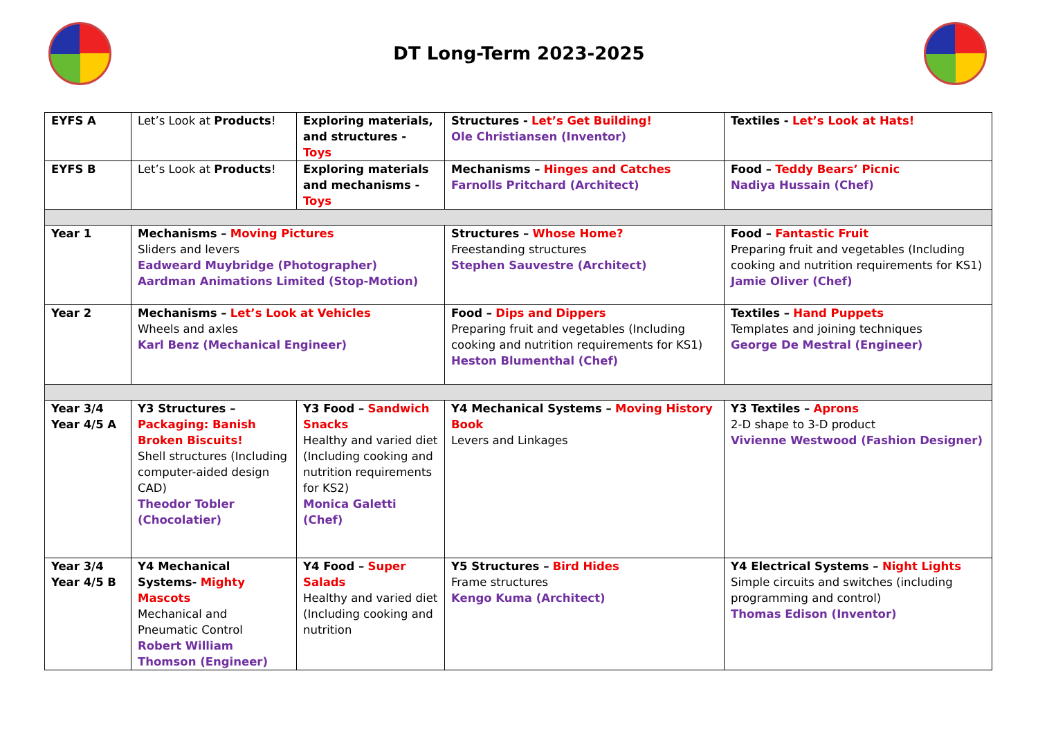DT Long-Term 2023-2025
| EYFS A | Let’s Look at Products ! | Exploring materials, and structures - Toys | Structures - Let’s Get Building! Ole Christiansen (Inventor) | Textiles - Let’s Look at Hats! |
| EYFS B | Let’s Look at Products ! | Exploring materials and mechanisms - Toys | Mechanisms – Hinges and Catches Farnolls Pritchard (Architect) | Food – Teddy Bears’ Picnic Nadiya Hussain (Chef) |
| Year 1 | Mechanisms – Moving Pictures Sliders and levers Eadweard Muybridge (Photographer) Aardman Animations Limited (Stop-Motion) | | Structures – Whose Home? Freestanding structures Stephen Sauvestre (Architect) | Food – Fantastic Fruit Preparing fruit and vegetables (Including cooking and nutrition requirements for KS1) Jamie Oliver (Chef) |
| Year 2 | Mechanisms – Let’s Look at Vehicles Wheels and axles Karl Benz (Mechanical Engineer) | | Food – Dips and Dippers Preparing fruit and vegetables (Including cooking and nutrition requirements for KS1) Heston Blumenthal (Chef) | Textiles – Hand Puppets Templates and joining techniques George De Mestral (Engineer) |
| Year 3/4 Year 4/5 A | Y3 Structures – Packaging: Banish Broken Biscuits! Shell structures (Including computer-aided design CAD) Theodor Tobler (Chocolatier) | Y3 Food – Sandwich Snacks Healthy and varied diet (Including cooking and nutrition requirements for KS2) Monica Galetti (Chef) | Y4 Mechanical Systems – Moving History Book Levers and Linkages | Y3 Textiles – Aprons 2-D shape to 3-D product Vivienne Westwood (Fashion Designer) |
| Year 3/4 Year 4/5 B | Y4 Mechanical Systems- Mighty Mascots Mechanical and Pneumatic Control Robert William Thomson (Engineer) | Y4 Food – Super Salads Healthy and varied diet (Including cooking and nutrition | Y5 Structures – Bird Hides Frame structures Kengo Kuma (Architect) | Y4 Electrical Systems – Night Lights Simple circuits and switches (including programming and control) Thomas Edison (Inventor) |